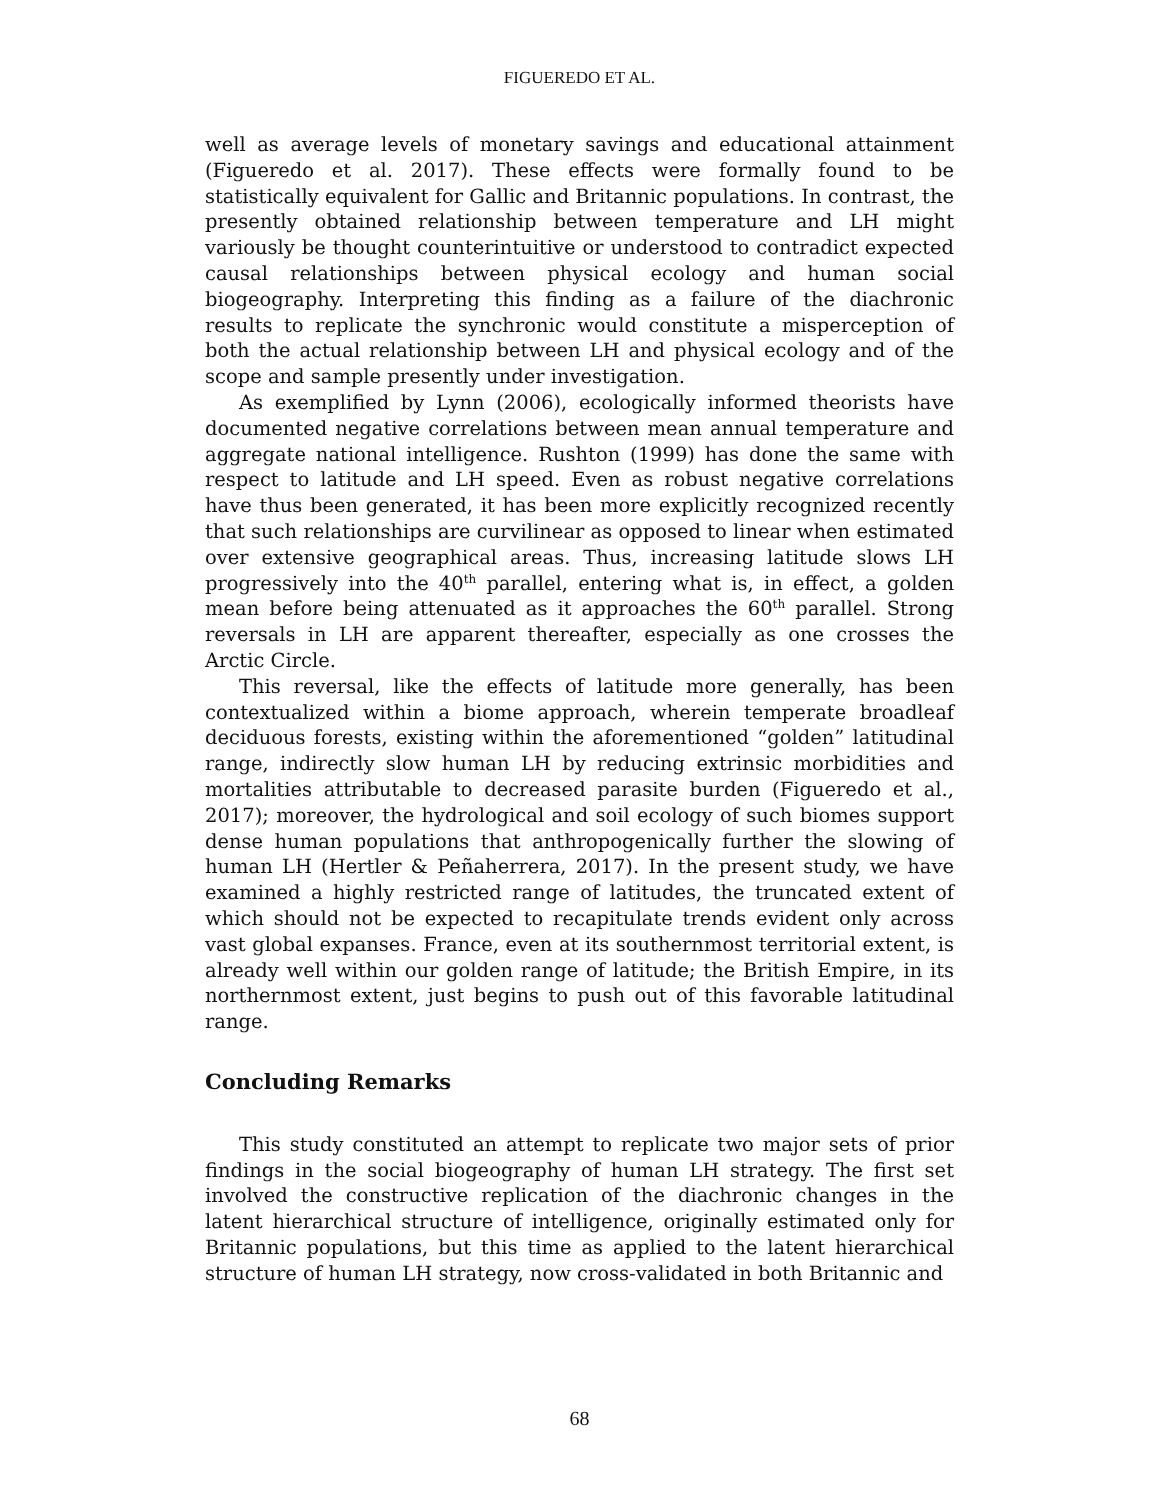FIGUEREDO ET AL.
well as average levels of monetary savings and educational attainment (Figueredo et al. 2017). These effects were formally found to be statistically equivalent for Gallic and Britannic populations. In contrast, the presently obtained relationship between temperature and LH might variously be thought counterintuitive or understood to contradict expected causal relationships between physical ecology and human social biogeography. Interpreting this finding as a failure of the diachronic results to replicate the synchronic would constitute a misperception of both the actual relationship between LH and physical ecology and of the scope and sample presently under investigation.
As exemplified by Lynn (2006), ecologically informed theorists have documented negative correlations between mean annual temperature and aggregate national intelligence. Rushton (1999) has done the same with respect to latitude and LH speed. Even as robust negative correlations have thus been generated, it has been more explicitly recognized recently that such relationships are curvilinear as opposed to linear when estimated over extensive geographical areas. Thus, increasing latitude slows LH progressively into the 40<sup>th</sup> parallel, entering what is, in effect, a golden mean before being attenuated as it approaches the 60<sup>th</sup> parallel. Strong reversals in LH are apparent thereafter, especially as one crosses the Arctic Circle.
This reversal, like the effects of latitude more generally, has been contextualized within a biome approach, wherein temperate broadleaf deciduous forests, existing within the aforementioned “golden” latitudinal range, indirectly slow human LH by reducing extrinsic morbidities and mortalities attributable to decreased parasite burden (Figueredo et al., 2017); moreover, the hydrological and soil ecology of such biomes support dense human populations that anthropogenically further the slowing of human LH (Hertler & Peñaherrera, 2017). In the present study, we have examined a highly restricted range of latitudes, the truncated extent of which should not be expected to recapitulate trends evident only across vast global expanses. France, even at its southernmost territorial extent, is already well within our golden range of latitude; the British Empire, in its northernmost extent, just begins to push out of this favorable latitudinal range.
Concluding Remarks
This study constituted an attempt to replicate two major sets of prior findings in the social biogeography of human LH strategy. The first set involved the constructive replication of the diachronic changes in the latent hierarchical structure of intelligence, originally estimated only for Britannic populations, but this time as applied to the latent hierarchical structure of human LH strategy, now cross-validated in both Britannic and
68